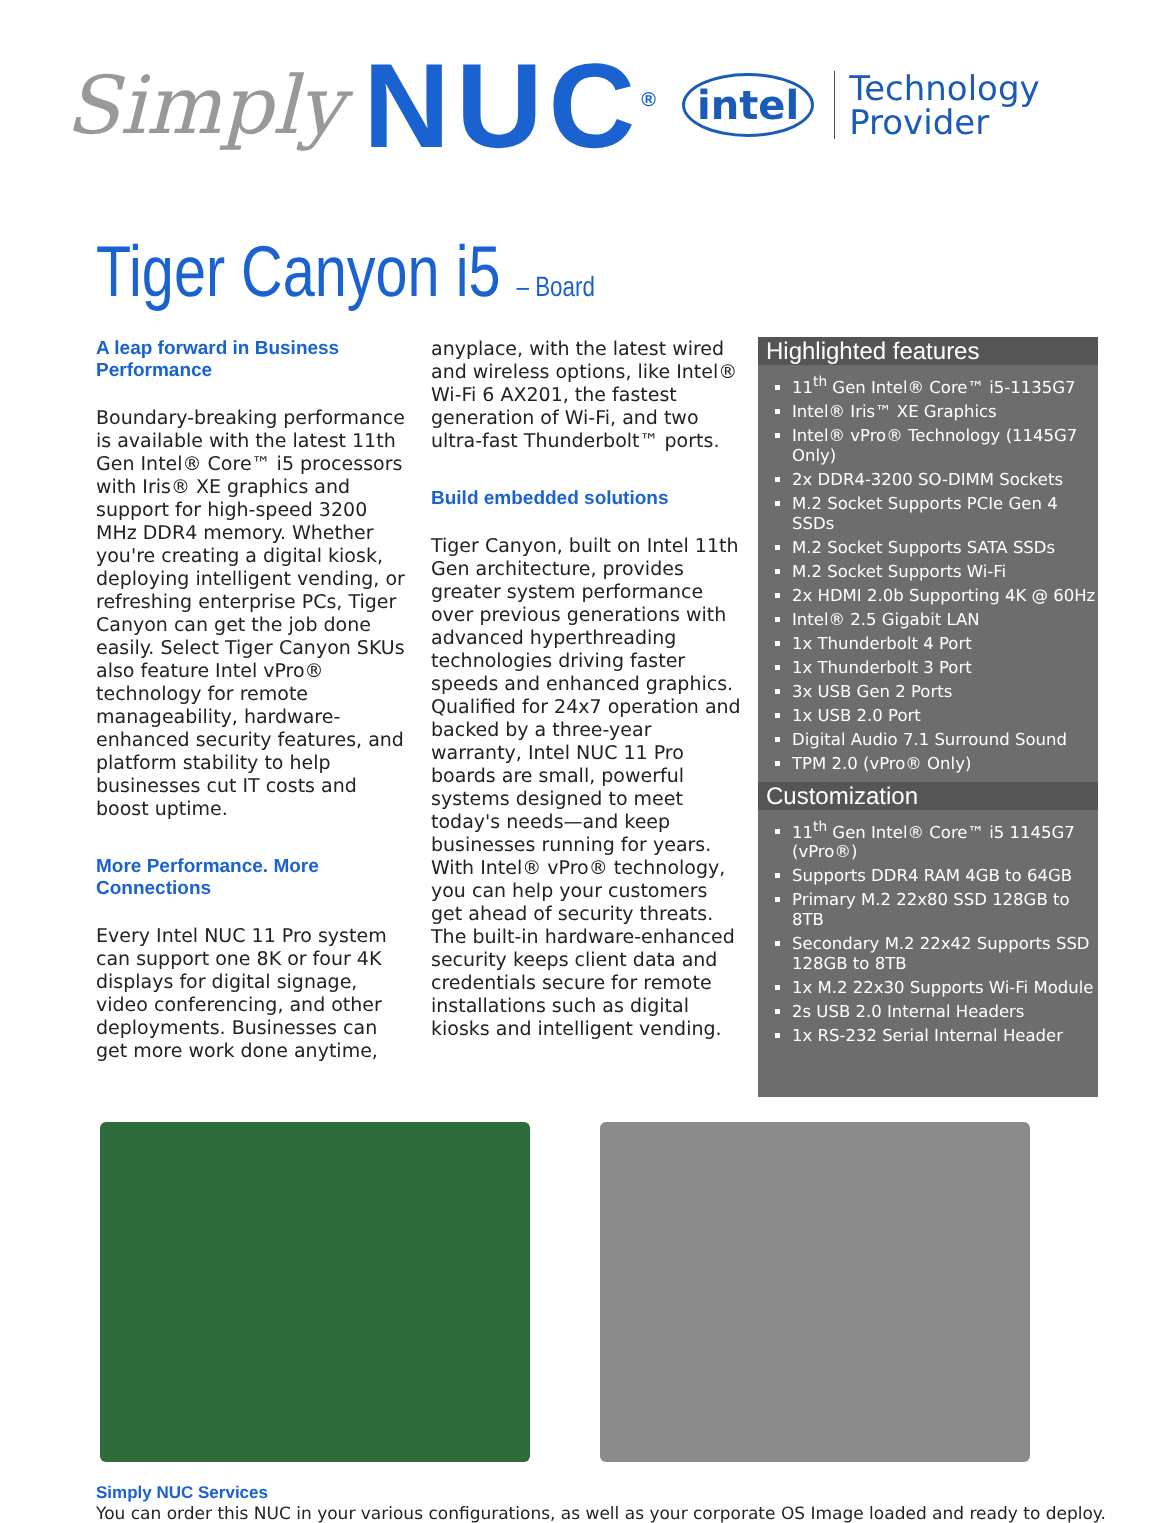Simply NUC<sup>®</sup> intel Technology
Provider
Tiger Canyon i5 – Board
A leap forward in Business Performance
Boundary-breaking performance is available with the latest 11th Gen Intel® Core™ i5 processors with Iris® XE graphics and support for high-speed 3200 MHz DDR4 memory. Whether you're creating a digital kiosk, deploying intelligent vending, or refreshing enterprise PCs, Tiger Canyon can get the job done easily. Select Tiger Canyon SKUs also feature Intel vPro® technology for remote manageability, hardware-enhanced security features, and platform stability to help businesses cut IT costs and boost uptime.
More Performance. More Connections
Every Intel NUC 11 Pro system can support one 8K or four 4K displays for digital signage, video conferencing, and other deployments. Businesses can get more work done anytime,
anyplace, with the latest wired and wireless options, like Intel® Wi-Fi 6 AX201, the fastest generation of Wi-Fi, and two ultra-fast Thunderbolt™ ports.
Build embedded solutions
Tiger Canyon, built on Intel 11th Gen architecture, provides greater system performance over previous generations with advanced hyperthreading technologies driving faster speeds and enhanced graphics. Qualified for 24x7 operation and backed by a three-year warranty, Intel NUC 11 Pro boards are small, powerful systems designed to meet today's needs—and keep businesses running for years. With Intel® vPro® technology, you can help your customers get ahead of security threats. The built-in hardware-enhanced security keeps client data and credentials secure for remote installations such as digital kiosks and intelligent vending.
Highlighted features
11<sup>th</sup> Gen Intel® Core™ i5-1135G7
Intel® Iris™ XE Graphics
Intel® vPro® Technology (1145G7 Only)
2x DDR4-3200 SO-DIMM Sockets
M.2 Socket Supports PCIe Gen 4 SSDs
M.2 Socket Supports SATA SSDs
M.2 Socket Supports Wi-Fi
2x HDMI 2.0b Supporting 4K @ 60Hz
Intel® 2.5 Gigabit LAN
1x Thunderbolt 4 Port
1x Thunderbolt 3 Port
3x USB Gen 2 Ports
1x USB 2.0 Port
Digital Audio 7.1 Surround Sound
TPM 2.0 (vPro® Only)
Customization
11<sup>th</sup> Gen Intel® Core™ i5 1145G7 (vPro®)
Supports DDR4 RAM 4GB to 64GB
Primary M.2 22x80 SSD 128GB to 8TB
Secondary M.2 22x42 Supports SSD 128GB to 8TB
1x M.2 22x30 Supports Wi-Fi Module
2s USB 2.0 Internal Headers
1x RS-232 Serial Internal Header
Simply NUC Services
You can order this NUC in your various configurations, as well as your corporate OS Image loaded and ready to deploy.